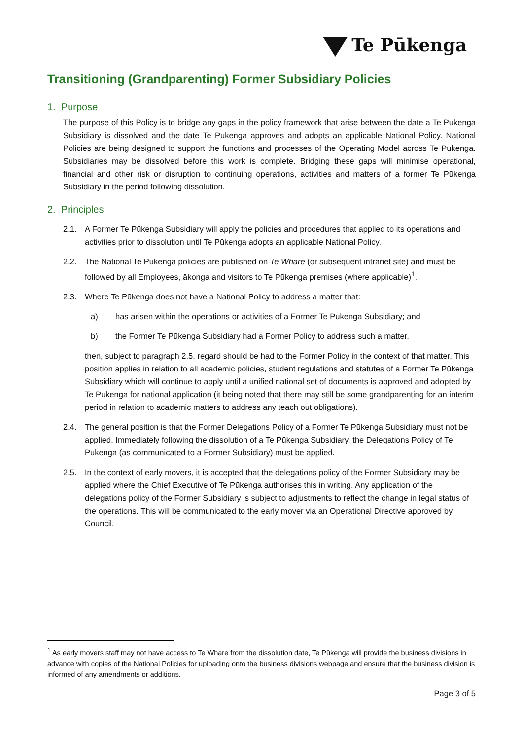Te Pūkenga
Transitioning (Grandparenting) Former Subsidiary Policies
1. Purpose
The purpose of this Policy is to bridge any gaps in the policy framework that arise between the date a Te Pūkenga Subsidiary is dissolved and the date Te Pūkenga approves and adopts an applicable National Policy. National Policies are being designed to support the functions and processes of the Operating Model across Te Pūkenga. Subsidiaries may be dissolved before this work is complete. Bridging these gaps will minimise operational, financial and other risk or disruption to continuing operations, activities and matters of a former Te Pūkenga Subsidiary in the period following dissolution.
2. Principles
2.1. A Former Te Pūkenga Subsidiary will apply the policies and procedures that applied to its operations and activities prior to dissolution until Te Pūkenga adopts an applicable National Policy.
2.2. The National Te Pūkenga policies are published on Te Whare (or subsequent intranet site) and must be followed by all Employees, ākonga and visitors to Te Pūkenga premises (where applicable)<sup>1</sup>.
2.3. Where Te Pūkenga does not have a National Policy to address a matter that:
a) has arisen within the operations or activities of a Former Te Pūkenga Subsidiary; and
b) the Former Te Pūkenga Subsidiary had a Former Policy to address such a matter,
then, subject to paragraph 2.5, regard should be had to the Former Policy in the context of that matter. This position applies in relation to all academic policies, student regulations and statutes of a Former Te Pūkenga Subsidiary which will continue to apply until a unified national set of documents is approved and adopted by Te Pūkenga for national application (it being noted that there may still be some grandparenting for an interim period in relation to academic matters to address any teach out obligations).
2.4. The general position is that the Former Delegations Policy of a Former Te Pūkenga Subsidiary must not be applied. Immediately following the dissolution of a Te Pūkenga Subsidiary, the Delegations Policy of Te Pūkenga (as communicated to a Former Subsidiary) must be applied.
2.5. In the context of early movers, it is accepted that the delegations policy of the Former Subsidiary may be applied where the Chief Executive of Te Pūkenga authorises this in writing. Any application of the delegations policy of the Former Subsidiary is subject to adjustments to reflect the change in legal status of the operations. This will be communicated to the early mover via an Operational Directive approved by Council.
<sup>1</sup> As early movers staff may not have access to Te Whare from the dissolution date, Te Pūkenga will provide the business divisions in advance with copies of the National Policies for uploading onto the business divisions webpage and ensure that the business division is informed of any amendments or additions.
Page 3 of 5